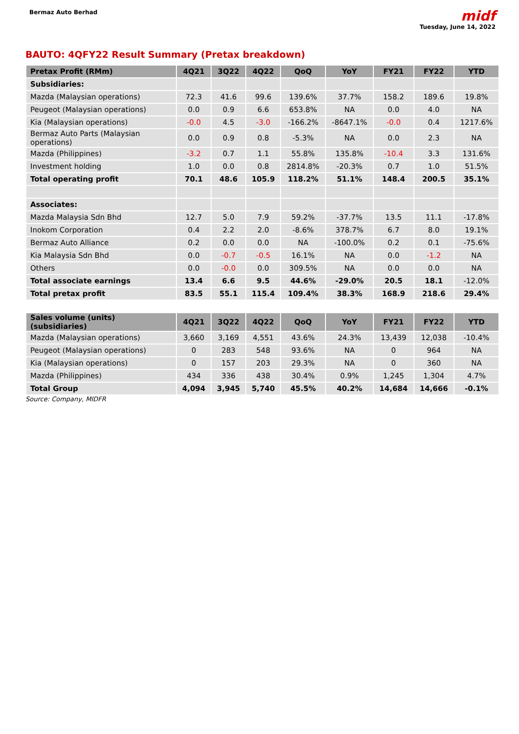Bermaz Auto Berhad
midf
Tuesday, June 14, 2022
BAUTO: 4QFY22 Result Summary (Pretax breakdown)
| Pretax Profit (RMm) | 4Q21 | 3Q22 | 4Q22 | QoQ | YoY | FY21 | FY22 | YTD |
| --- | --- | --- | --- | --- | --- | --- | --- | --- |
| Subsidiaries: | | | | | | | | |
| Mazda (Malaysian operations) | 72.3 | 41.6 | 99.6 | 139.6% | 37.7% | 158.2 | 189.6 | 19.8% |
| Peugeot (Malaysian operations) | 0.0 | 0.9 | 6.6 | 653.8% | NA | 0.0 | 4.0 | NA |
| Kia (Malaysian operations) | -0.0 | 4.5 | -3.0 | -166.2% | -8647.1% | -0.0 | 0.4 | 1217.6% |
| Bermaz Auto Parts (Malaysian operations) | 0.0 | 0.9 | 0.8 | -5.3% | NA | 0.0 | 2.3 | NA |
| Mazda (Philippines) | -3.2 | 0.7 | 1.1 | 55.8% | 135.8% | -10.4 | 3.3 | 131.6% |
| Investment holding | 1.0 | 0.0 | 0.8 | 2814.8% | -20.3% | 0.7 | 1.0 | 51.5% |
| Total operating profit | 70.1 | 48.6 | 105.9 | 118.2% | 51.1% | 148.4 | 200.5 | 35.1% |
| Associates: | | | | | | | | |
| Mazda Malaysia Sdn Bhd | 12.7 | 5.0 | 7.9 | 59.2% | -37.7% | 13.5 | 11.1 | -17.8% |
| Inokom Corporation | 0.4 | 2.2 | 2.0 | -8.6% | 378.7% | 6.7 | 8.0 | 19.1% |
| Bermaz Auto Alliance | 0.2 | 0.0 | 0.0 | NA | -100.0% | 0.2 | 0.1 | -75.6% |
| Kia Malaysia Sdn Bhd | 0.0 | -0.7 | -0.5 | 16.1% | NA | 0.0 | -1.2 | NA |
| Others | 0.0 | -0.0 | 0.0 | 309.5% | NA | 0.0 | 0.0 | NA |
| Total associate earnings | 13.4 | 6.6 | 9.5 | 44.6% | -29.0% | 20.5 | 18.1 | -12.0% |
| Total pretax profit | 83.5 | 55.1 | 115.4 | 109.4% | 38.3% | 168.9 | 218.6 | 29.4% |
| Sales volume (units) (subsidiaries) | 4Q21 | 3Q22 | 4Q22 | QoQ | YoY | FY21 | FY22 | YTD |
| Mazda (Malaysian operations) | 3,660 | 3,169 | 4,551 | 43.6% | 24.3% | 13,439 | 12,038 | -10.4% |
| Peugeot (Malaysian operations) | 0 | 283 | 548 | 93.6% | NA | 0 | 964 | NA |
| Kia (Malaysian operations) | 0 | 157 | 203 | 29.3% | NA | 0 | 360 | NA |
| Mazda (Philippines) | 434 | 336 | 438 | 30.4% | 0.9% | 1,245 | 1,304 | 4.7% |
| Total Group | 4,094 | 3,945 | 5,740 | 45.5% | 40.2% | 14,684 | 14,666 | -0.1% |
Source: Company, MIDFR